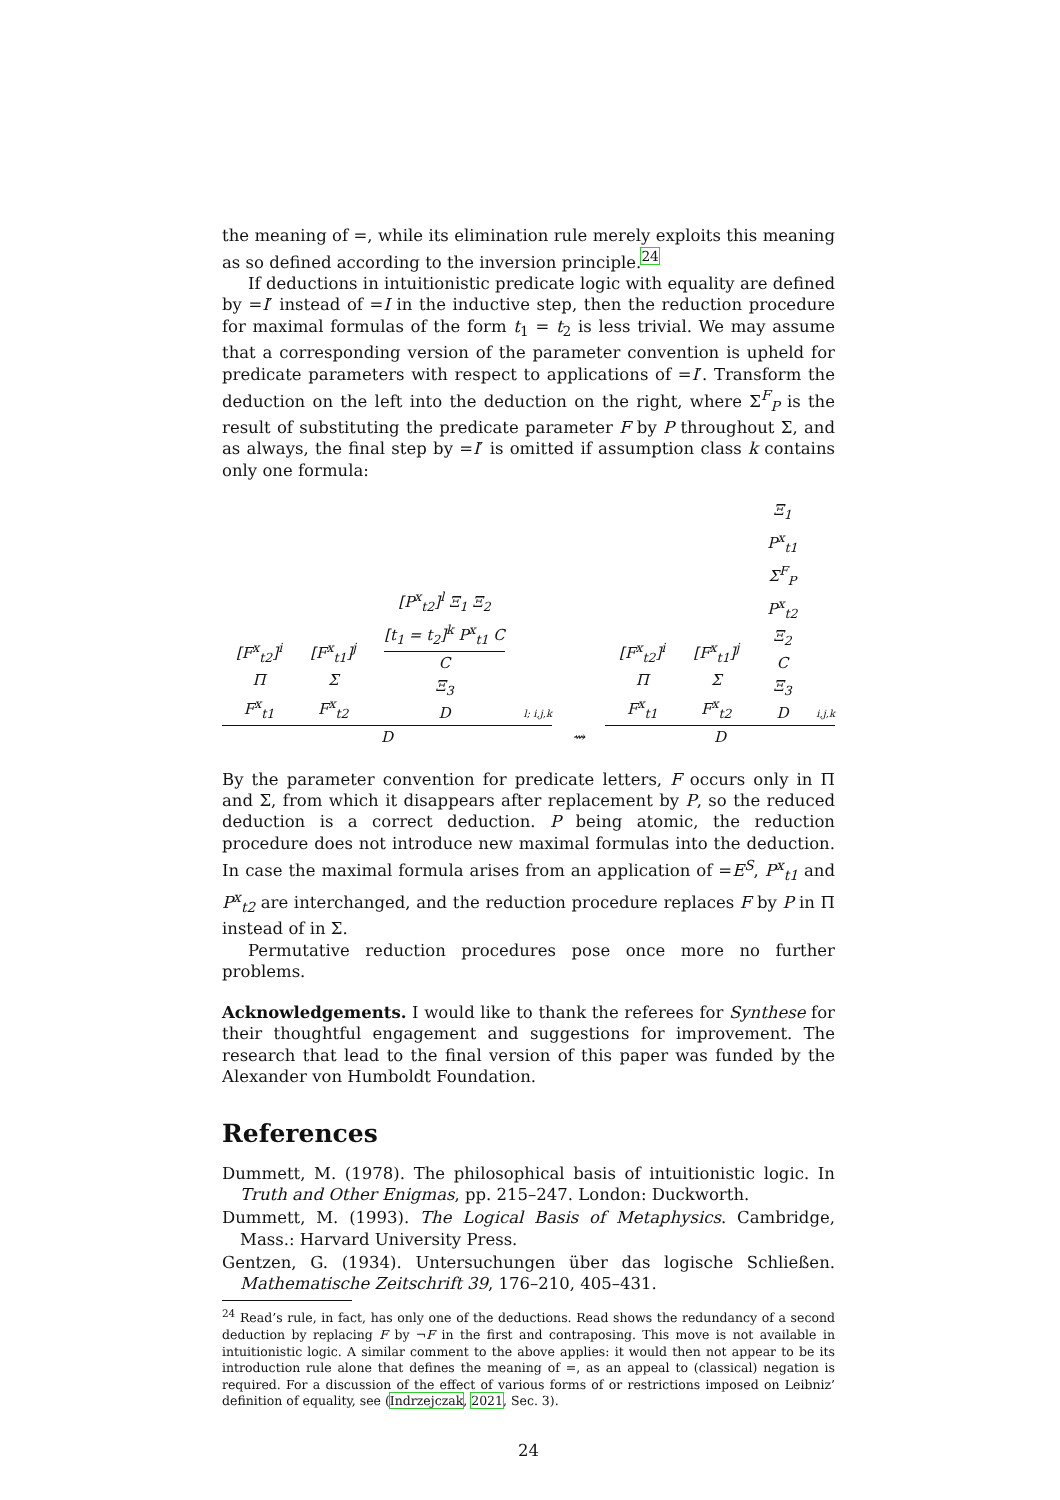the meaning of =, while its elimination rule merely exploits this meaning as so defined according to the inversion principle.<sup>24</sup>
If deductions in intuitionistic predicate logic with equality are defined by =I′ instead of =I in the inductive step, then the reduction procedure for maximal formulas of the form t<sub>1</sub> = t<sub>2</sub> is less trivial. We may assume that a corresponding version of the parameter convention is upheld for predicate parameters with respect to applications of =I′. Transform the deduction on the left into the deduction on the right, where Σ<sup>F</sup><sub>P</sub> is the result of substituting the predicate parameter F by P throughout Σ, and as always, the final step by =I′ is omitted if assumption class k contains only one formula:
[F<sup>x</sup><sub>t2</sub>]<sup>i</sup>
Π
F<sup>x</sup><sub>t1</sub> [F<sup>x</sup><sub>t1</sub>]<sup>j</sup>
Σ
F<sup>x</sup><sub>t2</sub> [P<sup>x</sup><sub>t2</sub>]<sup>l</sup> Ξ<sub>1</sub> Ξ<sub>2</sub>
[t<sub>1</sub> = t<sub>2</sub>]<sup>k</sup> P<sup>x</sup><sub>t1</sub> C
C Ξ<sub>3</sub>
D l; i,j,k
D
⇝
[F<sup>x</sup><sub>t2</sub>]<sup>i</sup>
Π
F<sup>x</sup><sub>t1</sub> [F<sup>x</sup><sub>t1</sub>]<sup>j</sup>
Σ
F<sup>x</sup><sub>t2</sub> Ξ<sub>1</sub>
P<sup>x</sup><sub>t1</sub>
Σ<sup>F</sup><sub>P</sub>
P<sup>x</sup><sub>t2</sub>
Ξ<sub>2</sub>
C
Ξ<sub>3</sub>
D i,j,k
D
By the parameter convention for predicate letters, F occurs only in Π and Σ, from which it disappears after replacement by P, so the reduced deduction is a correct deduction. P being atomic, the reduction procedure does not introduce new maximal formulas into the deduction. In case the maximal formula arises from an application of =E<sup>S</sup>, P<sup>x</sup><sub>t1</sub> and P<sup>x</sup><sub>t2</sub> are interchanged, and the reduction procedure replaces F by P in Π instead of in Σ.
Permutative reduction procedures pose once more no further problems.
Acknowledgements. I would like to thank the referees for Synthese for their thoughtful engagement and suggestions for improvement. The research that lead to the final version of this paper was funded by the Alexander von Humboldt Foundation.
References
Dummett, M. (1978). The philosophical basis of intuitionistic logic. In Truth and Other Enigmas, pp. 215–247. London: Duckworth.
Dummett, M. (1993). The Logical Basis of Metaphysics. Cambridge, Mass.: Harvard University Press.
Gentzen, G. (1934). Untersuchungen über das logische Schließen. Mathematische Zeitschrift 39, 176–210, 405–431.
<sup>24</sup> Read’s rule, in fact, has only one of the deductions. Read shows the redundancy of a second deduction by replacing F by ¬F in the first and contraposing. This move is not available in intuitionistic logic. A similar comment to the above applies: it would then not appear to be its introduction rule alone that defines the meaning of =, as an appeal to (classical) negation is required. For a discussion of the effect of various forms of or restrictions imposed on Leibniz’ definition of equality, see (Indrzejczak, 2021, Sec. 3).
24